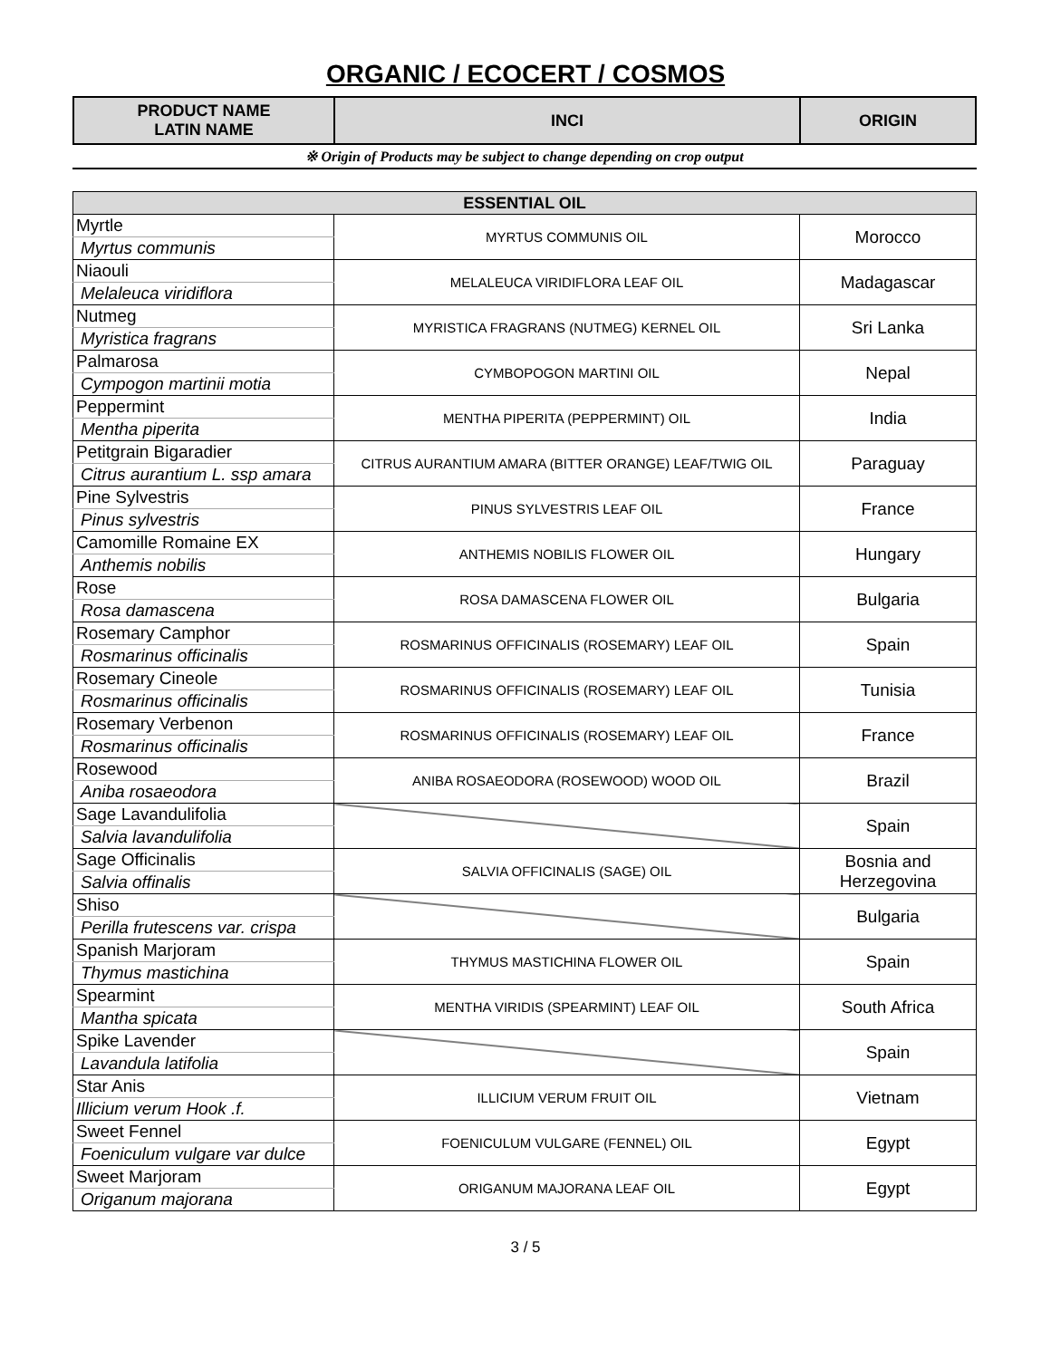ORGANIC / ECOCERT / COSMOS
| PRODUCT NAME LATIN NAME | INCI | ORIGIN |
※ Origin of Products may be subject to change depending on crop output
| ESSENTIAL OIL | | |
| Myrtle | MYRTUS COMMUNIS OIL | Morocco |
| Myrtus communis | | |
| Niaouli | MELALEUCA VIRIDIFLORA LEAF OIL | Madagascar |
| Melaleuca viridiflora | | |
| Nutmeg | MYRISTICA FRAGRANS (NUTMEG) KERNEL OIL | Sri Lanka |
| Myristica fragrans | | |
| Palmarosa | CYMBOPOGON MARTINI OIL | Nepal |
| Cympogon martinii motia | | |
| Peppermint | MENTHA PIPERITA (PEPPERMINT) OIL | India |
| Mentha piperita | | |
| Petitgrain Bigaradier | CITRUS AURANTIUM AMARA (BITTER ORANGE) LEAF/TWIG OIL | Paraguay |
| Citrus aurantium L. ssp amara | | |
| Pine Sylvestris | PINUS SYLVESTRIS LEAF OIL | France |
| Pinus sylvestris | | |
| Camomille Romaine EX | ANTHEMIS NOBILIS FLOWER OIL | Hungary |
| Anthemis nobilis | | |
| Rose | ROSA DAMASCENA FLOWER OIL | Bulgaria |
| Rosa damascena | | |
| Rosemary Camphor | ROSMARINUS OFFICINALIS (ROSEMARY) LEAF OIL | Spain |
| Rosmarinus officinalis | | |
| Rosemary Cineole | ROSMARINUS OFFICINALIS (ROSEMARY) LEAF OIL | Tunisia |
| Rosmarinus officinalis | | |
| Rosemary Verbenon | ROSMARINUS OFFICINALIS (ROSEMARY) LEAF OIL | France |
| Rosmarinus officinalis | | |
| Rosewood | ANIBA ROSAEODORA (ROSEWOOD) WOOD OIL | Brazil |
| Aniba rosaeodora | | |
| Sage Lavandulifolia | | Spain |
| Salvia lavandulifolia | | |
| Sage Officinalis | SALVIA OFFICINALIS (SAGE) OIL | Bosnia and Herzegovina |
| Salvia offinalis | | |
| Shiso | | Bulgaria |
| Perilla frutescens var. crispa | | |
| Spanish Marjoram | THYMUS MASTICHINA FLOWER OIL | Spain |
| Thymus mastichina | | |
| Spearmint | MENTHA VIRIDIS (SPEARMINT) LEAF OIL | South Africa |
| Mantha spicata | | |
| Spike Lavender | | Spain |
| Lavandula latifolia | | |
| Star Anis | ILLICIUM VERUM FRUIT OIL | Vietnam |
| Illicium verum Hook .f. | | |
| Sweet Fennel | FOENICULUM VULGARE (FENNEL) OIL | Egypt |
| Foeniculum vulgare var dulce | | |
| Sweet Marjoram | ORIGANUM MAJORANA LEAF OIL | Egypt |
| Origanum majorana | | |
3 / 5